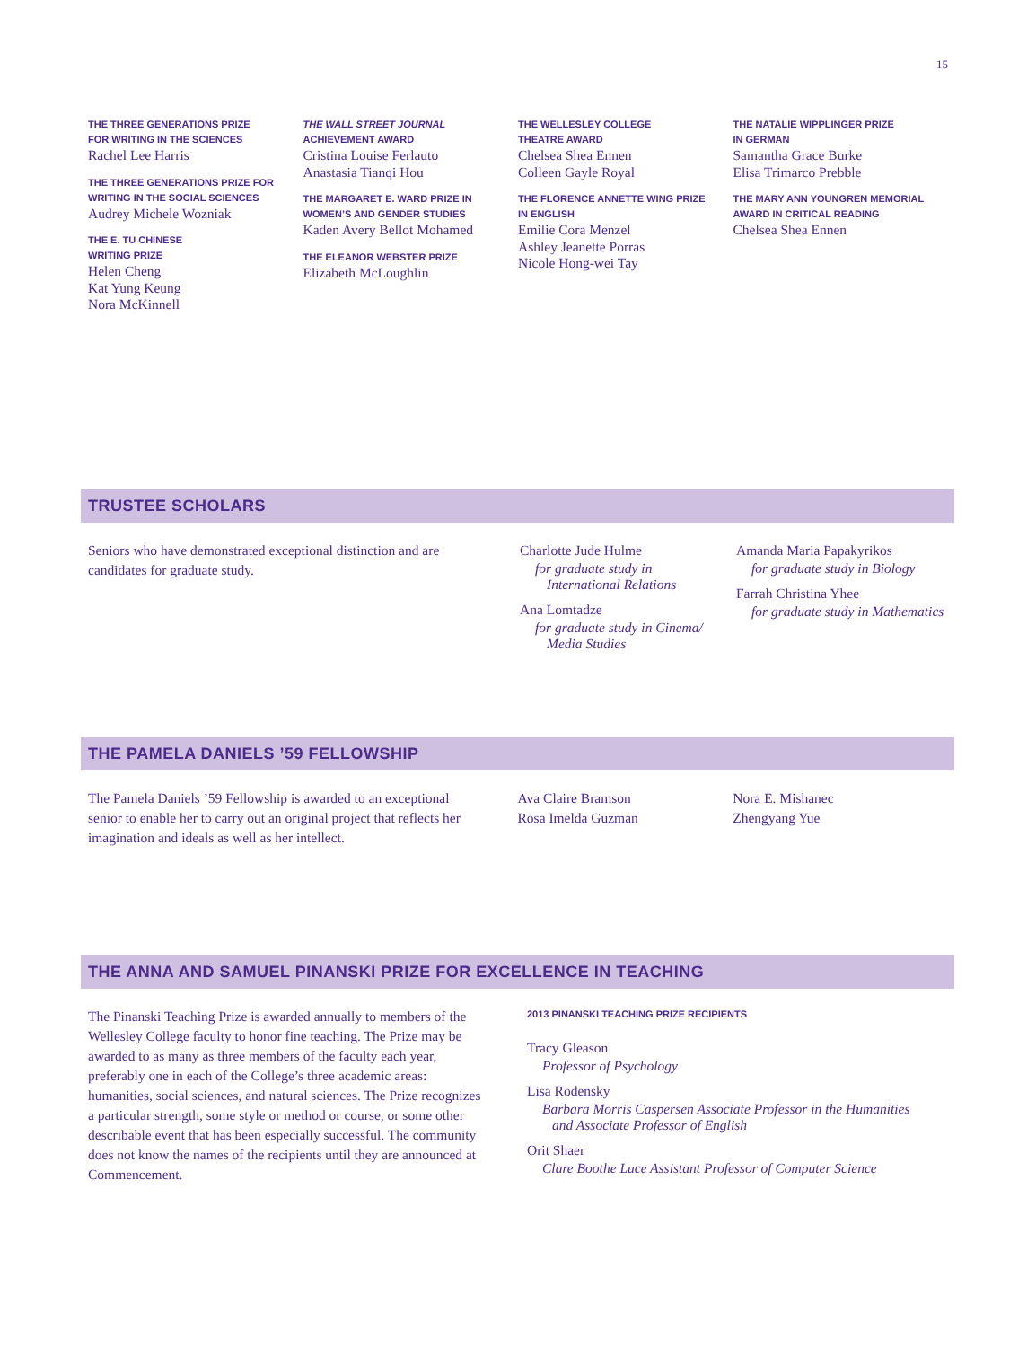15
THE THREE GENERATIONS PRIZE
FOR WRITING IN THE SCIENCES
Rachel Lee Harris
THE THREE GENERATIONS PRIZE FOR
WRITING IN THE SOCIAL SCIENCES
Audrey Michele Wozniak
THE E. TU CHINESE
WRITING PRIZE
Helen Cheng
Kat Yung Keung
Nora McKinnell
THE WALL STREET JOURNAL
ACHIEVEMENT AWARD
Cristina Louise Ferlauto
Anastasia Tianqi Hou
THE MARGARET E. WARD PRIZE IN
WOMEN’S AND GENDER STUDIES
Kaden Avery Bellot Mohamed
THE ELEANOR WEBSTER PRIZE
Elizabeth McLoughlin
THE WELLESLEY COLLEGE
THEATRE AWARD
Chelsea Shea Ennen
Colleen Gayle Royal
THE FLORENCE ANNETTE WING PRIZE
IN ENGLISH
Emilie Cora Menzel
Ashley Jeanette Porras
Nicole Hong-wei Tay
THE NATALIE WIPPLINGER PRIZE
IN GERMAN
Samantha Grace Burke
Elisa Trimarco Prebble
THE MARY ANN YOUNGREN MEMORIAL
AWARD IN CRITICAL READING
Chelsea Shea Ennen
TRUSTEE SCHOLARS
Seniors who have demonstrated exceptional distinction and are candidates for graduate study.
Charlotte Jude Hulme
for graduate study in
International Relations
Ana Lomtadze
for graduate study in Cinema/
Media Studies
Amanda Maria Papakyrikos
for graduate study in Biology
Farrah Christina Yhee
for graduate study in Mathematics
THE PAMELA DANIELS ’59 FELLOWSHIP
The Pamela Daniels ’59 Fellowship is awarded to an exceptional senior to enable her to carry out an original project that reflects her imagination and ideals as well as her intellect.
Ava Claire Bramson
Rosa Imelda Guzman
Nora E. Mishanec
Zhengyang Yue
THE ANNA AND SAMUEL PINANSKI PRIZE FOR EXCELLENCE IN TEACHING
The Pinanski Teaching Prize is awarded annually to members of the Wellesley College faculty to honor fine teaching. The Prize may be awarded to as many as three members of the faculty each year, preferably one in each of the College’s three academic areas: humanities, social sciences, and natural sciences. The Prize recognizes a particular strength, some style or method or course, or some other describable event that has been especially successful. The community does not know the names of the recipients until they are announced at Commencement.
2013 PINANSKI TEACHING PRIZE RECIPIENTS
Tracy Gleason
Professor of Psychology
Lisa Rodensky
Barbara Morris Caspersen Associate Professor in the Humanities
and Associate Professor of English
Orit Shaer
Clare Boothe Luce Assistant Professor of Computer Science